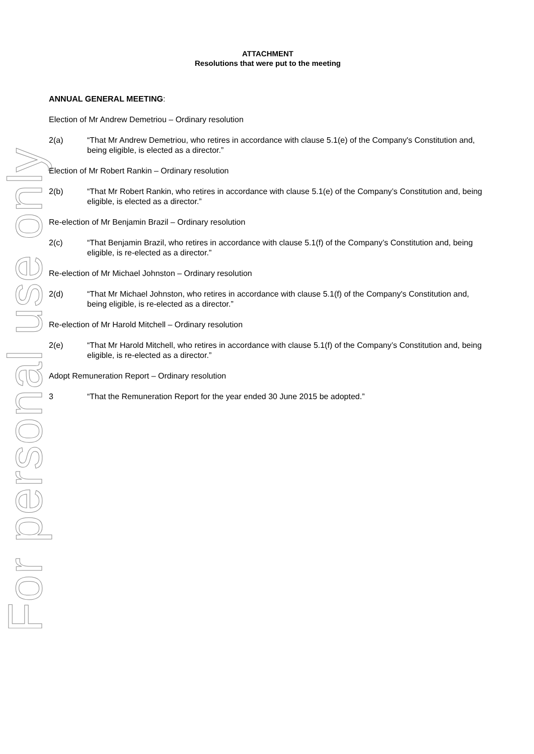For personal use only
ATTACHMENT
Resolutions that were put to the meeting
ANNUAL GENERAL MEETING:
Election of Mr Andrew Demetriou – Ordinary resolution
2(a) “That Mr Andrew Demetriou, who retires in accordance with clause 5.1(e) of the Company's Constitution and, being eligible, is elected as a director.”
Election of Mr Robert Rankin – Ordinary resolution
2(b) “That Mr Robert Rankin, who retires in accordance with clause 5.1(e) of the Company’s Constitution and, being eligible, is elected as a director.”
Re-election of Mr Benjamin Brazil – Ordinary resolution
2(c) “That Benjamin Brazil, who retires in accordance with clause 5.1(f) of the Company’s Constitution and, being eligible, is re-elected as a director.”
Re-election of Mr Michael Johnston – Ordinary resolution
2(d) “That Mr Michael Johnston, who retires in accordance with clause 5.1(f) of the Company's Constitution and, being eligible, is re-elected as a director.”
Re-election of Mr Harold Mitchell – Ordinary resolution
2(e) “That Mr Harold Mitchell, who retires in accordance with clause 5.1(f) of the Company’s Constitution and, being eligible, is re-elected as a director.”
Adopt Remuneration Report – Ordinary resolution
3 “That the Remuneration Report for the year ended 30 June 2015 be adopted.”